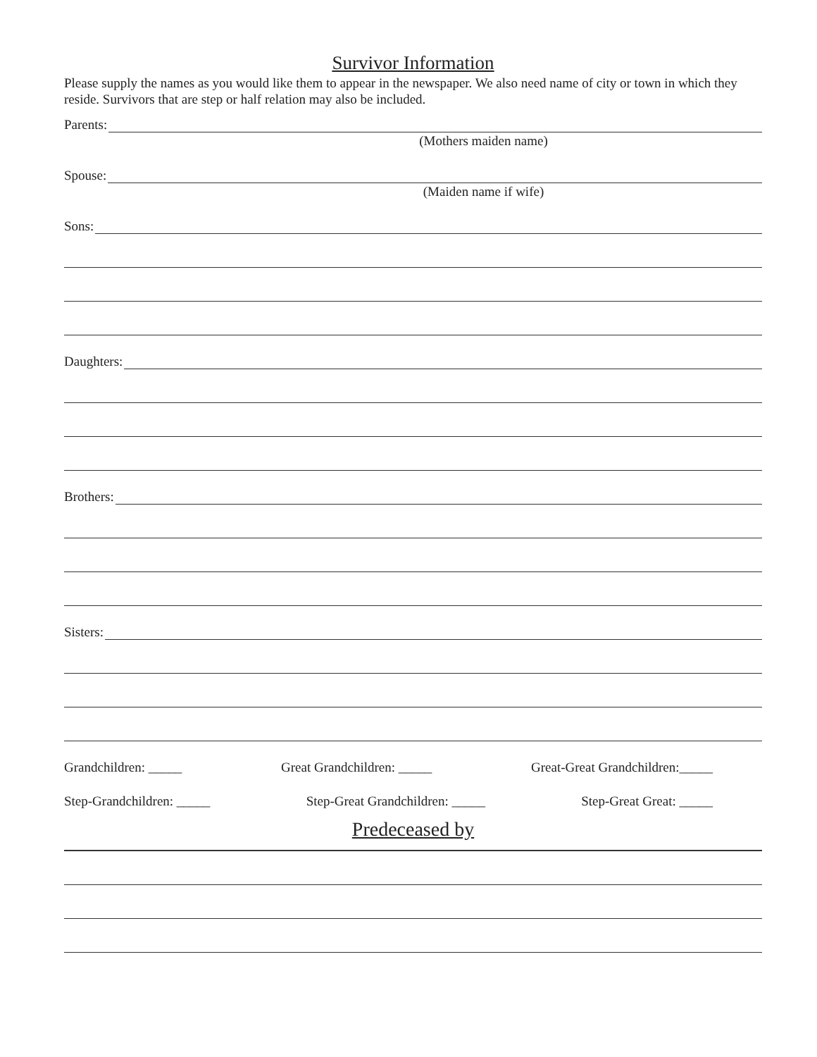Survivor Information
Please supply the names as you would like them to appear in the newspaper. We also need name of city or town in which they reside. Survivors that are step or half relation may also be included.
Parents:
(Mothers maiden name)
Spouse:
(Maiden name if wife)
Sons:
Daughters:
Brothers:
Sisters:
Grandchildren: _____ Great Grandchildren: _____ Great-Great Grandchildren:_____
Step-Grandchildren: _____ Step-Great Grandchildren: _____ Step-Great Great: _____
Predeceased by